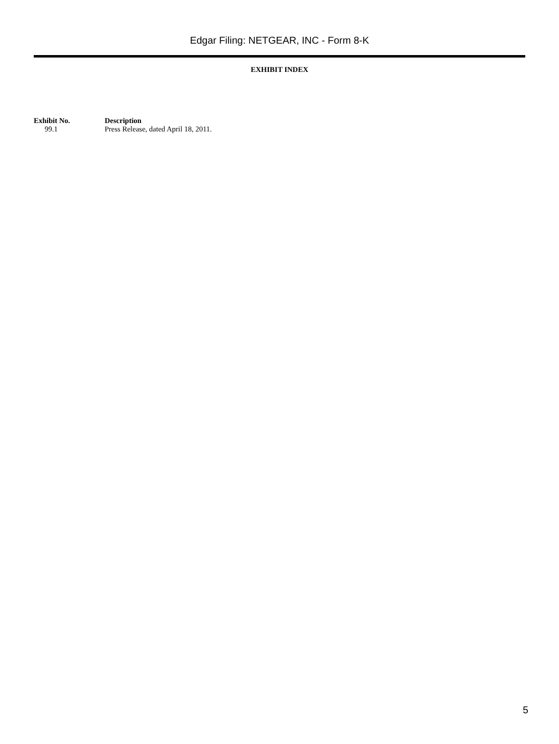Edgar Filing: NETGEAR, INC - Form 8-K
EXHIBIT INDEX
| Exhibit No. | Description |
| --- | --- |
| 99.1 | Press Release, dated April 18, 2011. |
5